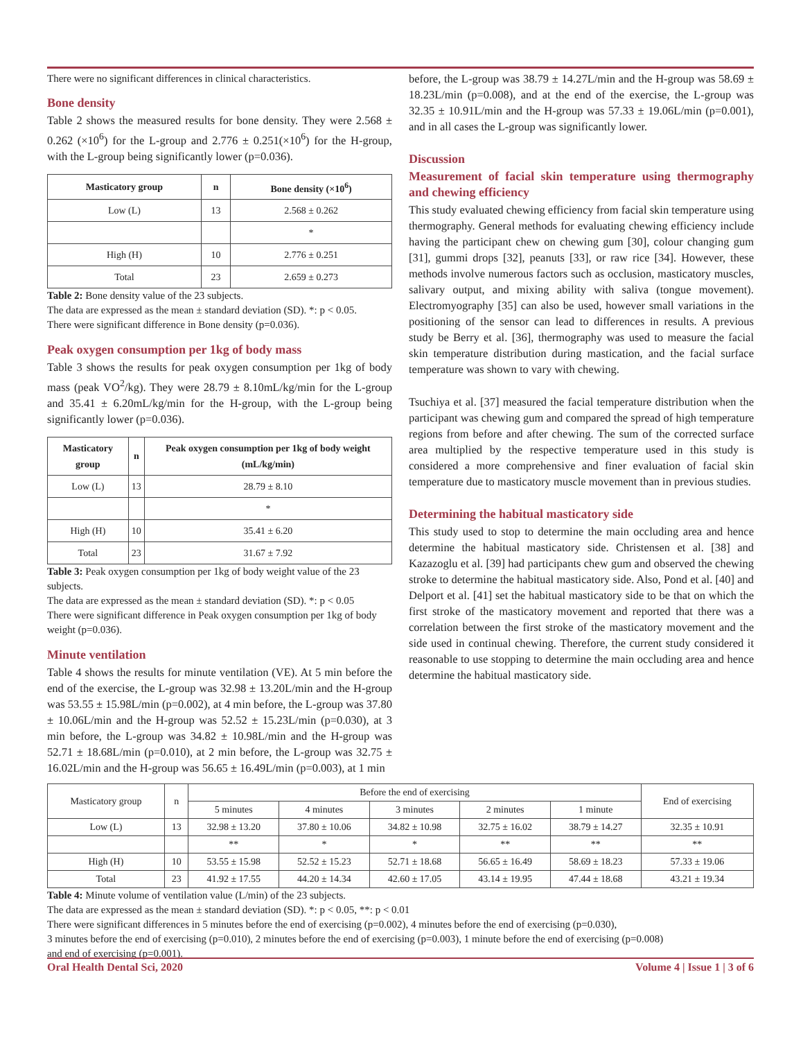There were no significant differences in clinical characteristics.
Bone density
Table 2 shows the measured results for bone density. They were 2.568 ± 0.262 (×10<sup>6</sup>) for the L-group and 2.776 ± 0.251(×10<sup>6</sup>) for the H-group, with the L-group being significantly lower (p=0.036).
| Masticatory group | n | Bone density (×10<sup>6</sup>) |
| --- | --- | --- |
| Low (L) | 13 | 2.568 ± 0.262 |
| | | * |
| High (H) | 10 | 2.776 ± 0.251 |
| Total | 23 | 2.659 ± 0.273 |
Table 2: Bone density value of the 23 subjects.
The data are expressed as the mean ± standard deviation (SD). *: p < 0.05.
There were significant difference in Bone density (p=0.036).
Peak oxygen consumption per 1kg of body mass
Table 3 shows the results for peak oxygen consumption per 1kg of body mass (peak VO<sup>2</sup>/kg). They were 28.79 ± 8.10mL/kg/min for the L-group and 35.41 ± 6.20mL/kg/min for the H-group, with the L-group being significantly lower (p=0.036).
| Masticatory group | n | Peak oxygen consumption per 1kg of body weight (mL/kg/min) |
| --- | --- | --- |
| Low (L) | 13 | 28.79 ± 8.10 |
| | | * |
| High (H) | 10 | 35.41 ± 6.20 |
| Total | 23 | 31.67 ± 7.92 |
Table 3: Peak oxygen consumption per 1kg of body weight value of the 23 subjects.
The data are expressed as the mean ± standard deviation (SD). *: p < 0.05
There were significant difference in Peak oxygen consumption per 1kg of body weight (p=0.036).
Minute ventilation
Table 4 shows the results for minute ventilation (VE). At 5 min before the end of the exercise, the L-group was 32.98 ± 13.20L/min and the H-group was 53.55 ± 15.98L/min (p=0.002), at 4 min before, the L-group was 37.80 ± 10.06L/min and the H-group was 52.52 ± 15.23L/min (p=0.030), at 3 min before, the L-group was 34.82 ± 10.98L/min and the H-group was 52.71 ± 18.68L/min (p=0.010), at 2 min before, the L-group was 32.75 ± 16.02L/min and the H-group was 56.65 ± 16.49L/min (p=0.003), at 1 min
before, the L-group was 38.79 ± 14.27L/min and the H-group was 58.69 ± 18.23L/min (p=0.008), and at the end of the exercise, the L-group was 32.35 ± 10.91L/min and the H-group was 57.33 ± 19.06L/min (p=0.001), and in all cases the L-group was significantly lower.
Discussion
Measurement of facial skin temperature using thermography and chewing efficiency
This study evaluated chewing efficiency from facial skin temperature using thermography. General methods for evaluating chewing efficiency include having the participant chew on chewing gum [30], colour changing gum [31], gummi drops [32], peanuts [33], or raw rice [34]. However, these methods involve numerous factors such as occlusion, masticatory muscles, salivary output, and mixing ability with saliva (tongue movement). Electromyography [35] can also be used, however small variations in the positioning of the sensor can lead to differences in results. A previous study be Berry et al. [36], thermography was used to measure the facial skin temperature distribution during mastication, and the facial surface temperature was shown to vary with chewing.
Tsuchiya et al. [37] measured the facial temperature distribution when the participant was chewing gum and compared the spread of high temperature regions from before and after chewing. The sum of the corrected surface area multiplied by the respective temperature used in this study is considered a more comprehensive and finer evaluation of facial skin temperature due to masticatory muscle movement than in previous studies.
Determining the habitual masticatory side
This study used to stop to determine the main occluding area and hence determine the habitual masticatory side. Christensen et al. [38] and Kazazoglu et al. [39] had participants chew gum and observed the chewing stroke to determine the habitual masticatory side. Also, Pond et al. [40] and Delport et al. [41] set the habitual masticatory side to be that on which the first stroke of the masticatory movement and reported that there was a correlation between the first stroke of the masticatory movement and the side used in continual chewing. Therefore, the current study considered it reasonable to use stopping to determine the main occluding area and hence determine the habitual masticatory side.
| Masticatory group | n | Before the end of exercising | | | | | End of exercising |
| | | 5 minutes | 4 minutes | 3 minutes | 2 minutes | 1 minute | |
| Low (L) | 13 | 32.98 ± 13.20 | 37.80 ± 10.06 | 34.82 ± 10.98 | 32.75 ± 16.02 | 38.79 ± 14.27 | 32.35 ± 10.91 |
| | | ** | * | * | ** | ** | ** |
| High (H) | 10 | 53.55 ± 15.98 | 52.52 ± 15.23 | 52.71 ± 18.68 | 56.65 ± 16.49 | 58.69 ± 18.23 | 57.33 ± 19.06 |
| Total | 23 | 41.92 ± 17.55 | 44.20 ± 14.34 | 42.60 ± 17.05 | 43.14 ± 19.95 | 47.44 ± 18.68 | 43.21 ± 19.34 |
Table 4: Minute volume of ventilation value (L/min) of the 23 subjects.
The data are expressed as the mean ± standard deviation (SD). *: p < 0.05, **: p < 0.01
There were significant differences in 5 minutes before the end of exercising (p=0.002), 4 minutes before the end of exercising (p=0.030),
3 minutes before the end of exercising (p=0.010), 2 minutes before the end of exercising (p=0.003), 1 minute before the end of exercising (p=0.008)
and end of exercising (p=0.001).
Oral Health Dental Sci, 2020 Volume 4 | Issue 1 | 3 of 6